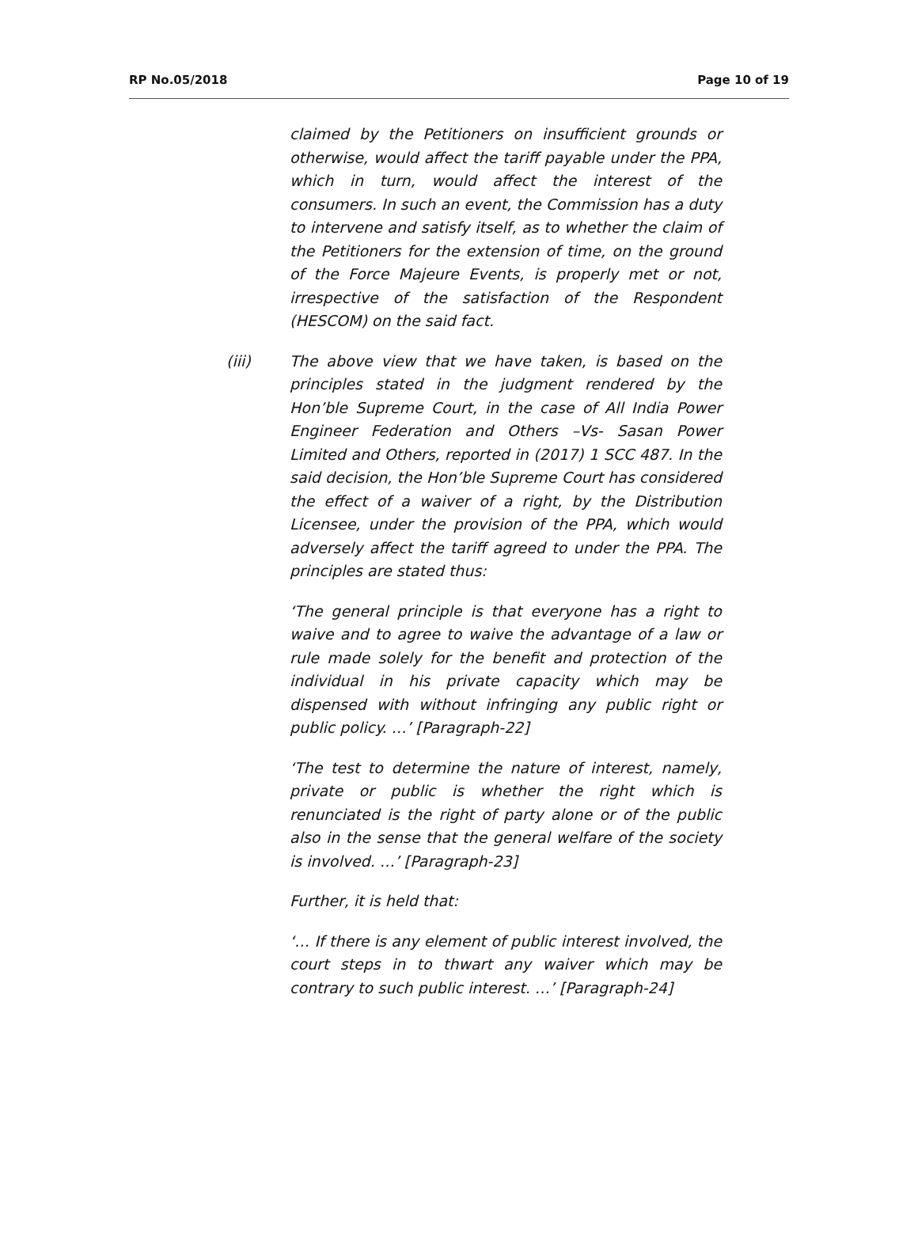RP No.05/2018 Page 10 of 19
claimed by the Petitioners on insufficient grounds or otherwise, would affect the tariff payable under the PPA, which in turn, would affect the interest of the consumers. In such an event, the Commission has a duty to intervene and satisfy itself, as to whether the claim of the Petitioners for the extension of time, on the ground of the Force Majeure Events, is properly met or not, irrespective of the satisfaction of the Respondent (HESCOM) on the said fact.
(iii) The above view that we have taken, is based on the principles stated in the judgment rendered by the Hon’ble Supreme Court, in the case of All India Power Engineer Federation and Others –Vs- Sasan Power Limited and Others, reported in (2017) 1 SCC 487. In the said decision, the Hon’ble Supreme Court has considered the effect of a waiver of a right, by the Distribution Licensee, under the provision of the PPA, which would adversely affect the tariff agreed to under the PPA. The principles are stated thus:
‘The general principle is that everyone has a right to waive and to agree to waive the advantage of a law or rule made solely for the benefit and protection of the individual in his private capacity which may be dispensed with without infringing any public right or public policy. …’ [Paragraph-22]
‘The test to determine the nature of interest, namely, private or public is whether the right which is renunciated is the right of party alone or of the public also in the sense that the general welfare of the society is involved. …’ [Paragraph-23]
Further, it is held that:
‘… If there is any element of public interest involved, the court steps in to thwart any waiver which may be contrary to such public interest. …’ [Paragraph-24]